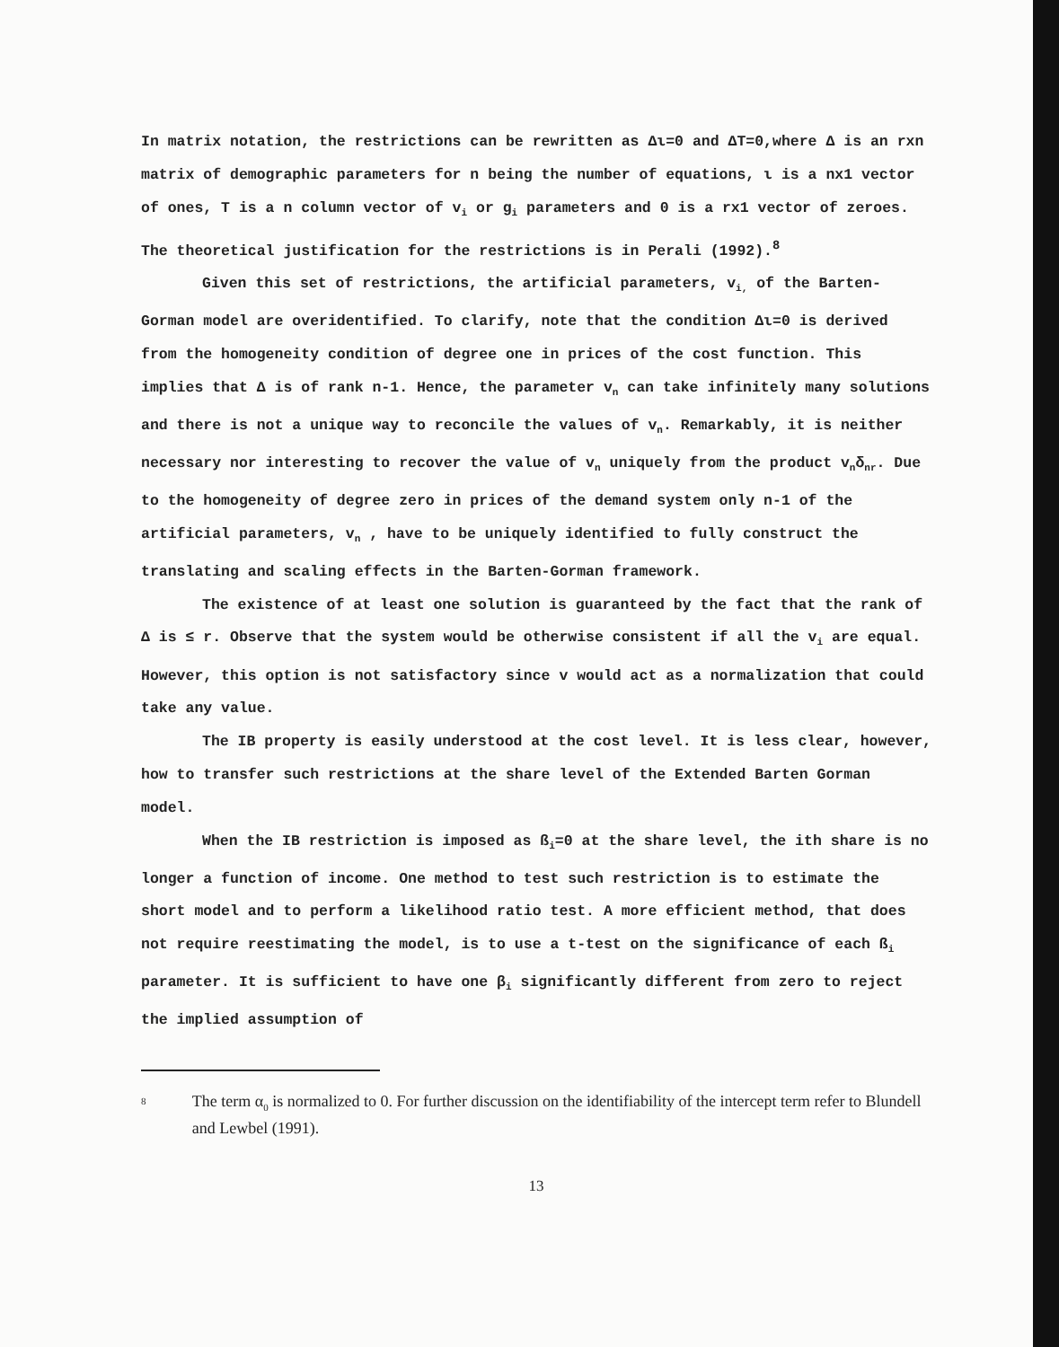In matrix notation, the restrictions can be rewritten as Δι=0 and ΔT=0,where Δ is an rxn matrix of demographic parameters for n being the number of equations, ι is a nx1 vector of ones, T is a n column vector of v<sub>i</sub> or g<sub>i</sub> parameters and 0 is a rx1 vector of zeroes. The theoretical justification for the restrictions is in Perali (1992).<sup>8</sup>
Given this set of restrictions, the artificial parameters, v<sub>i,</sub> of the Barten-Gorman model are overidentified. To clarify, note that the condition Δι=0 is derived from the homogeneity condition of degree one in prices of the cost function. This implies that Δ is of rank n-1. Hence, the parameter v<sub>n</sub> can take infinitely many solutions and there is not a unique way to reconcile the values of v<sub>n</sub>. Remarkably, it is neither necessary nor interesting to recover the value of v<sub>n</sub> uniquely from the product v<sub>n</sub>δ<sub>nr</sub>. Due to the homogeneity of degree zero in prices of the demand system only n-1 of the artificial parameters, v<sub>n</sub> , have to be uniquely identified to fully construct the translating and scaling effects in the Barten-Gorman framework.
The existence of at least one solution is guaranteed by the fact that the rank of Δ is ≤ r. Observe that the system would be otherwise consistent if all the v<sub>i</sub> are equal. However, this option is not satisfactory since v would act as a normalization that could take any value.
The IB property is easily understood at the cost level. It is less clear, however, how to transfer such restrictions at the share level of the Extended Barten Gorman model.
When the IB restriction is imposed as ß<sub>i</sub>=0 at the share level, the ith share is no longer a function of income. One method to test such restriction is to estimate the short model and to perform a likelihood ratio test. A more efficient method, that does not require reestimating the model, is to use a t-test on the significance of each ß<sub>i</sub> parameter. It is sufficient to have one β<sub>i</sub> significantly different from zero to reject the implied assumption of
8 The term α<sub>0</sub> is normalized to 0. For further discussion on the identifiability of the intercept term refer to Blundell and Lewbel (1991).
13